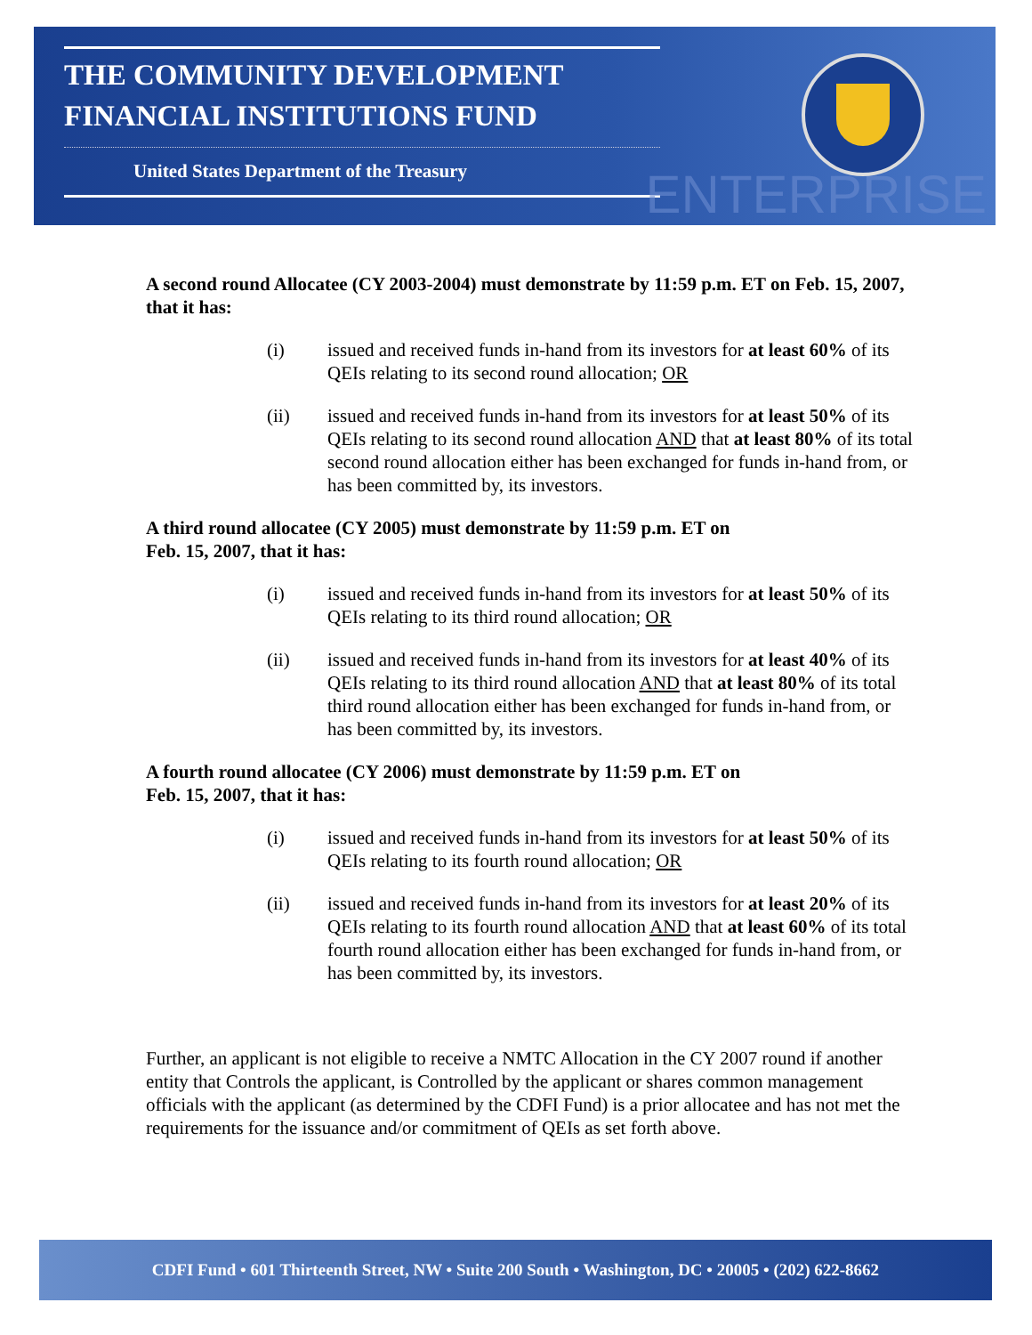THE COMMUNITY DEVELOPMENT
FINANCIAL INSTITUTIONS FUND
United States Department of the Treasury
ENTERPRISE
A second round Allocatee (CY 2003-2004) must demonstrate by 11:59 p.m. ET on Feb. 15, 2007, that it has:
(i) issued and received funds in-hand from its investors for at least 60% of its QEIs relating to its second round allocation; OR
(ii) issued and received funds in-hand from its investors for at least 50% of its QEIs relating to its second round allocation AND that at least 80% of its total second round allocation either has been exchanged for funds in-hand from, or has been committed by, its investors.
A third round allocatee (CY 2005) must demonstrate by 11:59 p.m. ET on
Feb. 15, 2007, that it has:
(i) issued and received funds in-hand from its investors for at least 50% of its QEIs relating to its third round allocation; OR
(ii) issued and received funds in-hand from its investors for at least 40% of its QEIs relating to its third round allocation AND that at least 80% of its total third round allocation either has been exchanged for funds in-hand from, or has been committed by, its investors.
A fourth round allocatee (CY 2006) must demonstrate by 11:59 p.m. ET on
Feb. 15, 2007, that it has:
(i) issued and received funds in-hand from its investors for at least 50% of its QEIs relating to its fourth round allocation; OR
(ii) issued and received funds in-hand from its investors for at least 20% of its QEIs relating to its fourth round allocation AND that at least 60% of its total fourth round allocation either has been exchanged for funds in-hand from, or has been committed by, its investors.
Further, an applicant is not eligible to receive a NMTC Allocation in the CY 2007 round if another entity that Controls the applicant, is Controlled by the applicant or shares common management officials with the applicant (as determined by the CDFI Fund) is a prior allocatee and has not met the requirements for the issuance and/or commitment of QEIs as set forth above.
CDFI Fund • 601 Thirteenth Street, NW • Suite 200 South • Washington, DC • 20005 • (202) 622-8662